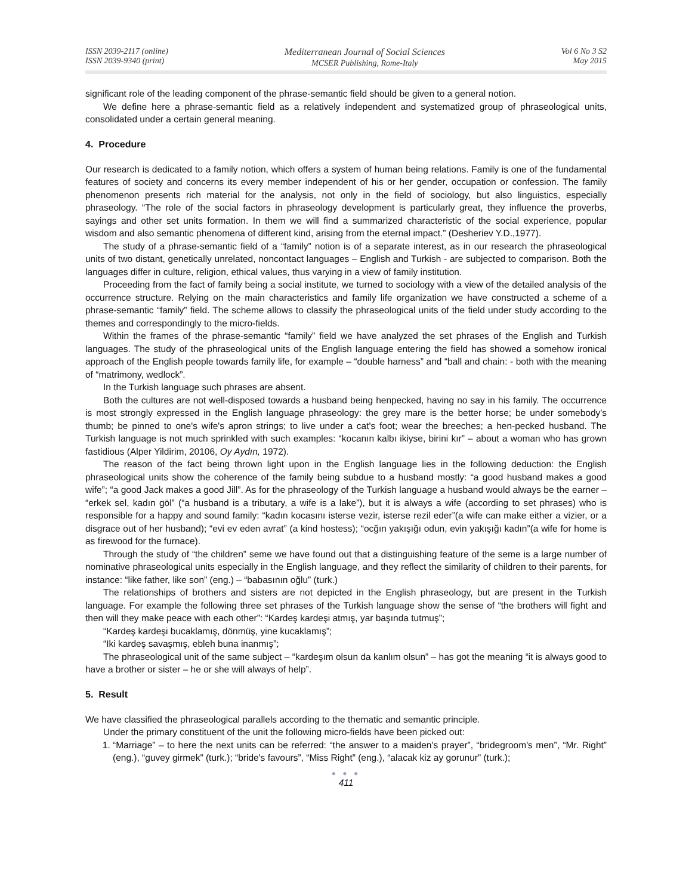ISSN 2039-2117 (online)
ISSN 2039-9340 (print)
Mediterranean Journal of Social Sciences
MCSER Publishing, Rome-Italy
Vol 6 No 3 S2
May 2015
significant role of the leading component of the phrase-semantic field should be given to a general notion.
We define here a phrase-semantic field as a relatively independent and systematized group of phraseological units, consolidated under a certain general meaning.
4. Procedure
Our research is dedicated to a family notion, which offers a system of human being relations. Family is one of the fundamental features of society and concerns its every member independent of his or her gender, occupation or confession. The family phenomenon presents rich material for the analysis, not only in the field of sociology, but also linguistics, especially phraseology. “The role of the social factors in phraseology development is particularly great, they influence the proverbs, sayings and other set units formation. In them we will find a summarized characteristic of the social experience, popular wisdom and also semantic phenomena of different kind, arising from the eternal impact.” (Desheriev Y.D.,1977).
The study of a phrase-semantic field of a “family” notion is of a separate interest, as in our research the phraseological units of two distant, genetically unrelated, noncontact languages – English and Turkish - are subjected to comparison. Both the languages differ in culture, religion, ethical values, thus varying in a view of family institution.
Proceeding from the fact of family being a social institute, we turned to sociology with a view of the detailed analysis of the occurrence structure. Relying on the main characteristics and family life organization we have constructed a scheme of a phrase-semantic “family” field. The scheme allows to classify the phraseological units of the field under study according to the themes and correspondingly to the micro-fields.
Within the frames of the phrase-semantic “family” field we have analyzed the set phrases of the English and Turkish languages. The study of the phraseological units of the English language entering the field has showed a somehow ironical approach of the English people towards family life, for example – “double harness” and “ball and chain: - both with the meaning of “matrimony, wedlock”.
In the Turkish language such phrases are absent.
Both the cultures are not well-disposed towards a husband being henpecked, having no say in his family. The occurrence is most strongly expressed in the English language phraseology: the grey mare is the better horse; be under somebody's thumb; be pinned to one's wife's apron strings; to live under a cat's foot; wear the breeches; a hen-pecked husband. The Turkish language is not much sprinkled with such examples: “kocanın kalbı ikiyse, birini kır” – about a woman who has grown fastidious (Alper Yildirim, 20106, Oy Aydın, 1972).
The reason of the fact being thrown light upon in the English language lies in the following deduction: the English phraseological units show the coherence of the family being subdue to a husband mostly: “a good husband makes a good wife”; “a good Jack makes a good Jill”. As for the phraseology of the Turkish language a husband would always be the earner – “erkek sel, kadın göl” (“a husband is a tributary, a wife is a lake”), but it is always a wife (according to set phrases) who is responsible for a happy and sound family: “kadın kocasını isterse vezir, isterse rezil eder”(a wife can make either a vizier, or a disgrace out of her husband); “evi ev eden avrat” (a kind hostess); “ocğın yakışığı odun, evin yakışığı kadın”(a wife for home is as firewood for the furnace).
Through the study of “the children” seme we have found out that a distinguishing feature of the seme is a large number of nominative phraseological units especially in the English language, and they reflect the similarity of children to their parents, for instance: “like father, like son” (eng.) – “babasının oğlu” (turk.)
The relationships of brothers and sisters are not depicted in the English phraseology, but are present in the Turkish language. For example the following three set phrases of the Turkish language show the sense of “the brothers will fight and then will they make peace with each other”: “Kardeş kardeşi atmış, yar başında tutmuş”;
“Kardeş kardeşi bucaklamış, dönmüş, yine kucaklamış”;
“Iki kardeş savaşmış, ebleh buna inanmış”;
The phraseological unit of the same subject – “kardeşım olsun da kanlım olsun” – has got the meaning “it is always good to have a brother or sister – he or she will always of help”.
5. Result
We have classified the phraseological parallels according to the thematic and semantic principle.
Under the primary constituent of the unit the following micro-fields have been picked out:
1. “Marriage” – to here the next units can be referred: “the answer to a maiden's prayer”, “bridegroom's men”, “Mr. Right” (eng.), “guvey girmek” (turk.); “bride's favours”, “Miss Right” (eng.), “alacak kiz ay gorunur” (turk.);
● ● ●
411